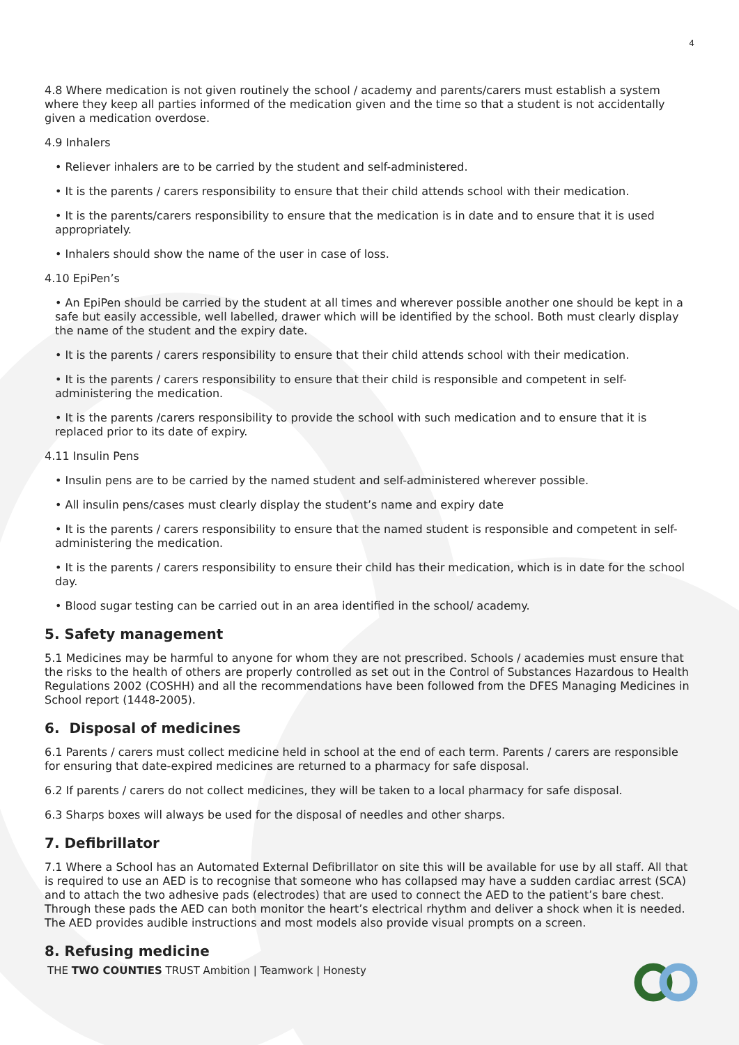4
4.8 Where medication is not given routinely the school / academy and parents/carers must establish a system where they keep all parties informed of the medication given and the time so that a student is not accidentally given a medication overdose.
4.9 Inhalers
• Reliever inhalers are to be carried by the student and self-administered.
• It is the parents / carers responsibility to ensure that their child attends school with their medication.
• It is the parents/carers responsibility to ensure that the medication is in date and to ensure that it is used appropriately.
• Inhalers should show the name of the user in case of loss.
4.10 EpiPen’s
• An EpiPen should be carried by the student at all times and wherever possible another one should be kept in a safe but easily accessible, well labelled, drawer which will be identified by the school. Both must clearly display the name of the student and the expiry date.
• It is the parents / carers responsibility to ensure that their child attends school with their medication.
• It is the parents / carers responsibility to ensure that their child is responsible and competent in self-administering the medication.
• It is the parents /carers responsibility to provide the school with such medication and to ensure that it is replaced prior to its date of expiry.
4.11 Insulin Pens
• Insulin pens are to be carried by the named student and self-administered wherever possible.
• All insulin pens/cases must clearly display the student’s name and expiry date
• It is the parents / carers responsibility to ensure that the named student is responsible and competent in self-administering the medication.
• It is the parents / carers responsibility to ensure their child has their medication, which is in date for the school day.
• Blood sugar testing can be carried out in an area identified in the school/ academy.
5. Safety management
5.1 Medicines may be harmful to anyone for whom they are not prescribed. Schools / academies must ensure that the risks to the health of others are properly controlled as set out in the Control of Substances Hazardous to Health Regulations 2002 (COSHH) and all the recommendations have been followed from the DFES Managing Medicines in School report (1448-2005).
6. Disposal of medicines
6.1 Parents / carers must collect medicine held in school at the end of each term. Parents / carers are responsible for ensuring that date-expired medicines are returned to a pharmacy for safe disposal.
6.2 If parents / carers do not collect medicines, they will be taken to a local pharmacy for safe disposal.
6.3 Sharps boxes will always be used for the disposal of needles and other sharps.
7. Defibrillator
7.1 Where a School has an Automated External Defibrillator on site this will be available for use by all staff. All that is required to use an AED is to recognise that someone who has collapsed may have a sudden cardiac arrest (SCA) and to attach the two adhesive pads (electrodes) that are used to connect the AED to the patient’s bare chest. Through these pads the AED can both monitor the heart’s electrical rhythm and deliver a shock when it is needed. The AED provides audible instructions and most models also provide visual prompts on a screen.
8. Refusing medicine
THE TWO COUNTIES TRUST Ambition | Teamwork | Honesty